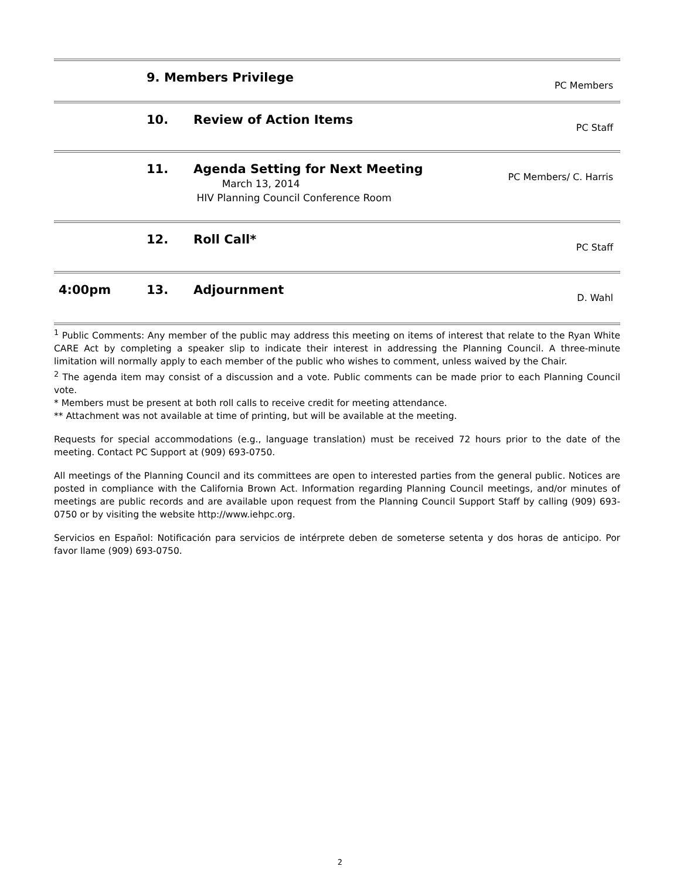| | 9. Members Privilege | | PC Members |
| | 10. | Review of Action Items | PC Staff |
| | 11. | Agenda Setting for Next Meeting March 13, 2014 HIV Planning Council Conference Room | PC Members/ C. Harris |
| | 12. | Roll Call* | PC Staff |
| 4:00pm | 13. | Adjournment | D. Wahl |
<sup>1</sup> Public Comments: Any member of the public may address this meeting on items of interest that relate to the Ryan White CARE Act by completing a speaker slip to indicate their interest in addressing the Planning Council. A three-minute limitation will normally apply to each member of the public who wishes to comment, unless waived by the Chair.
<sup>2</sup> The agenda item may consist of a discussion and a vote. Public comments can be made prior to each Planning Council vote.
* Members must be present at both roll calls to receive credit for meeting attendance.
** Attachment was not available at time of printing, but will be available at the meeting.
Requests for special accommodations (e.g., language translation) must be received 72 hours prior to the date of the meeting. Contact PC Support at (909) 693-0750.
All meetings of the Planning Council and its committees are open to interested parties from the general public. Notices are posted in compliance with the California Brown Act. Information regarding Planning Council meetings, and/or minutes of meetings are public records and are available upon request from the Planning Council Support Staff by calling (909) 693-0750 or by visiting the website http://www.iehpc.org.
Servicios en Español: Notificación para servicios de intérprete deben de someterse setenta y dos horas de anticipo. Por favor llame (909) 693-0750.
2